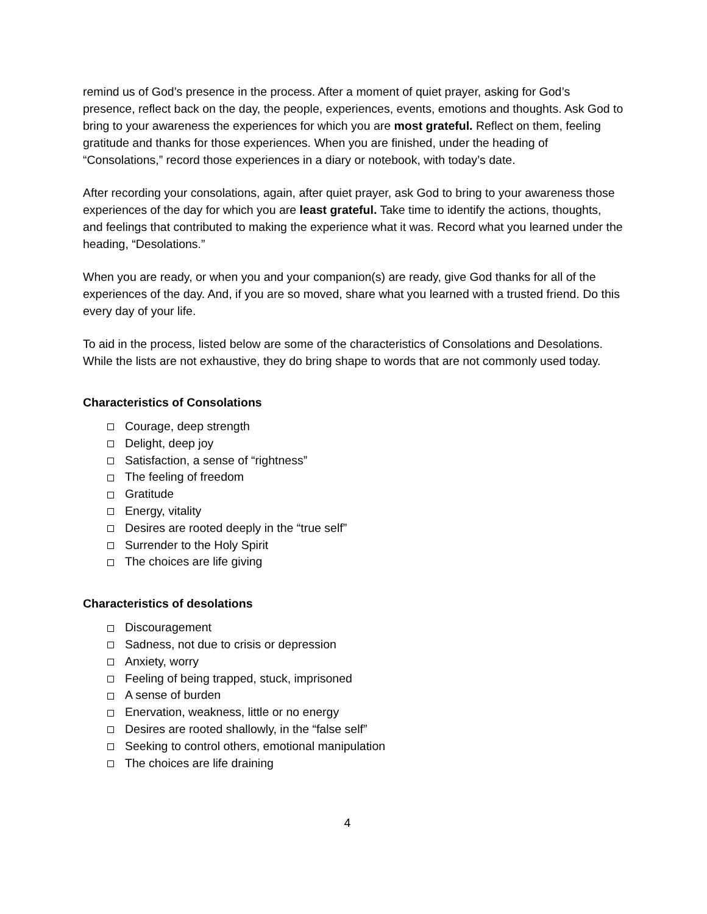remind us of God’s presence in the process. After a moment of quiet prayer, asking for God’s presence, reflect back on the day, the people, experiences, events, emotions and thoughts. Ask God to bring to your awareness the experiences for which you are most grateful. Reflect on them, feeling gratitude and thanks for those experiences. When you are finished, under the heading of “Consolations,” record those experiences in a diary or notebook, with today’s date.
After recording your consolations, again, after quiet prayer, ask God to bring to your awareness those experiences of the day for which you are least grateful. Take time to identify the actions, thoughts, and feelings that contributed to making the experience what it was. Record what you learned under the heading, “Desolations.”
When you are ready, or when you and your companion(s) are ready, give God thanks for all of the experiences of the day. And, if you are so moved, share what you learned with a trusted friend. Do this every day of your life.
To aid in the process, listed below are some of the characteristics of Consolations and Desolations. While the lists are not exhaustive, they do bring shape to words that are not commonly used today.
Characteristics of Consolations
Courage, deep strength
Delight, deep joy
Satisfaction, a sense of “rightness”
The feeling of freedom
Gratitude
Energy, vitality
Desires are rooted deeply in the “true self”
Surrender to the Holy Spirit
The choices are life giving
Characteristics of desolations
Discouragement
Sadness, not due to crisis or depression
Anxiety, worry
Feeling of being trapped, stuck, imprisoned
A sense of burden
Enervation, weakness, little or no energy
Desires are rooted shallowly, in the “false self”
Seeking to control others, emotional manipulation
The choices are life draining
4